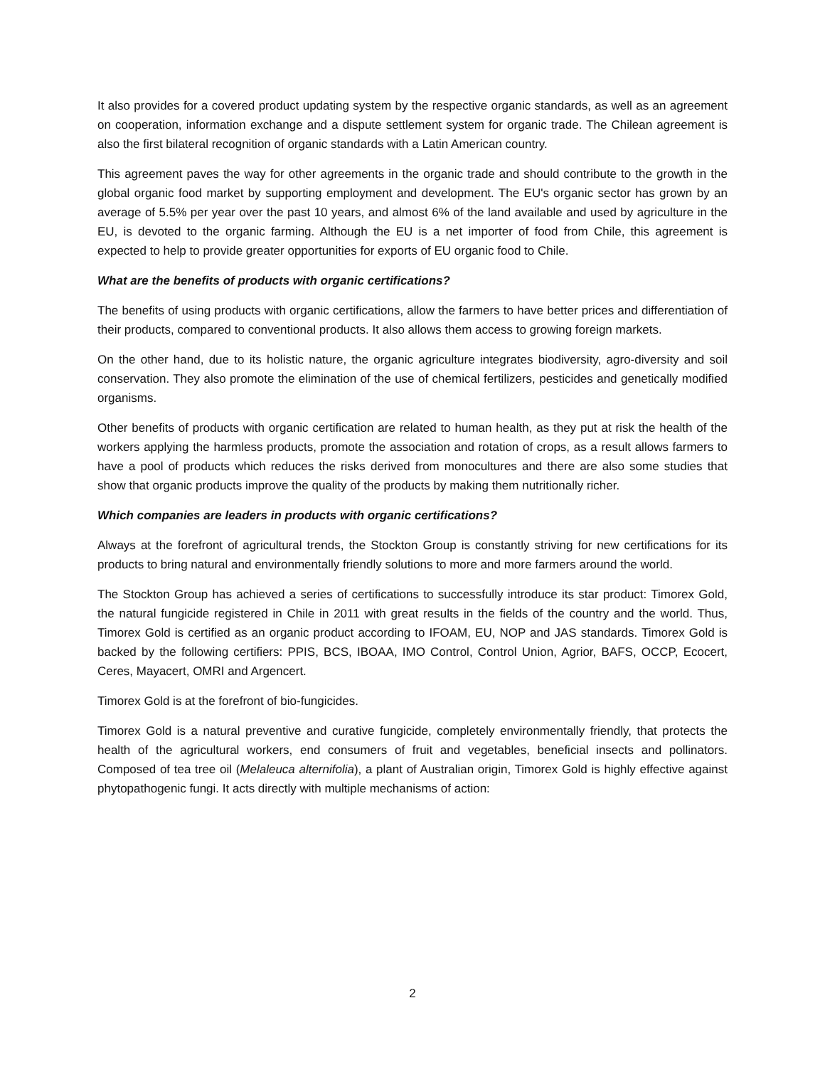It also provides for a covered product updating system by the respective organic standards, as well as an agreement on cooperation, information exchange and a dispute settlement system for organic trade. The Chilean agreement is also the first bilateral recognition of organic standards with a Latin American country.
This agreement paves the way for other agreements in the organic trade and should contribute to the growth in the global organic food market by supporting employment and development. The EU's organic sector has grown by an average of 5.5% per year over the past 10 years, and almost 6% of the land available and used by agriculture in the EU, is devoted to the organic farming. Although the EU is a net importer of food from Chile, this agreement is expected to help to provide greater opportunities for exports of EU organic food to Chile.
What are the benefits of products with organic certifications?
The benefits of using products with organic certifications, allow the farmers to have better prices and differentiation of their products, compared to conventional products. It also allows them access to growing foreign markets.
On the other hand, due to its holistic nature, the organic agriculture integrates biodiversity, agro-diversity and soil conservation. They also promote the elimination of the use of chemical fertilizers, pesticides and genetically modified organisms.
Other benefits of products with organic certification are related to human health, as they put at risk the health of the workers applying the harmless products, promote the association and rotation of crops, as a result allows farmers to have a pool of products which reduces the risks derived from monocultures and there are also some studies that show that organic products improve the quality of the products by making them nutritionally richer.
Which companies are leaders in products with organic certifications?
Always at the forefront of agricultural trends, the Stockton Group is constantly striving for new certifications for its products to bring natural and environmentally friendly solutions to more and more farmers around the world.
The Stockton Group has achieved a series of certifications to successfully introduce its star product: Timorex Gold, the natural fungicide registered in Chile in 2011 with great results in the fields of the country and the world. Thus, Timorex Gold is certified as an organic product according to IFOAM, EU, NOP and JAS standards. Timorex Gold is backed by the following certifiers: PPIS, BCS, IBOAA, IMO Control, Control Union, Agrior, BAFS, OCCP, Ecocert, Ceres, Mayacert, OMRI and Argencert.
Timorex Gold is at the forefront of bio-fungicides.
Timorex Gold is a natural preventive and curative fungicide, completely environmentally friendly, that protects the health of the agricultural workers, end consumers of fruit and vegetables, beneficial insects and pollinators. Composed of tea tree oil (Melaleuca alternifolia), a plant of Australian origin, Timorex Gold is highly effective against phytopathogenic fungi. It acts directly with multiple mechanisms of action:
2